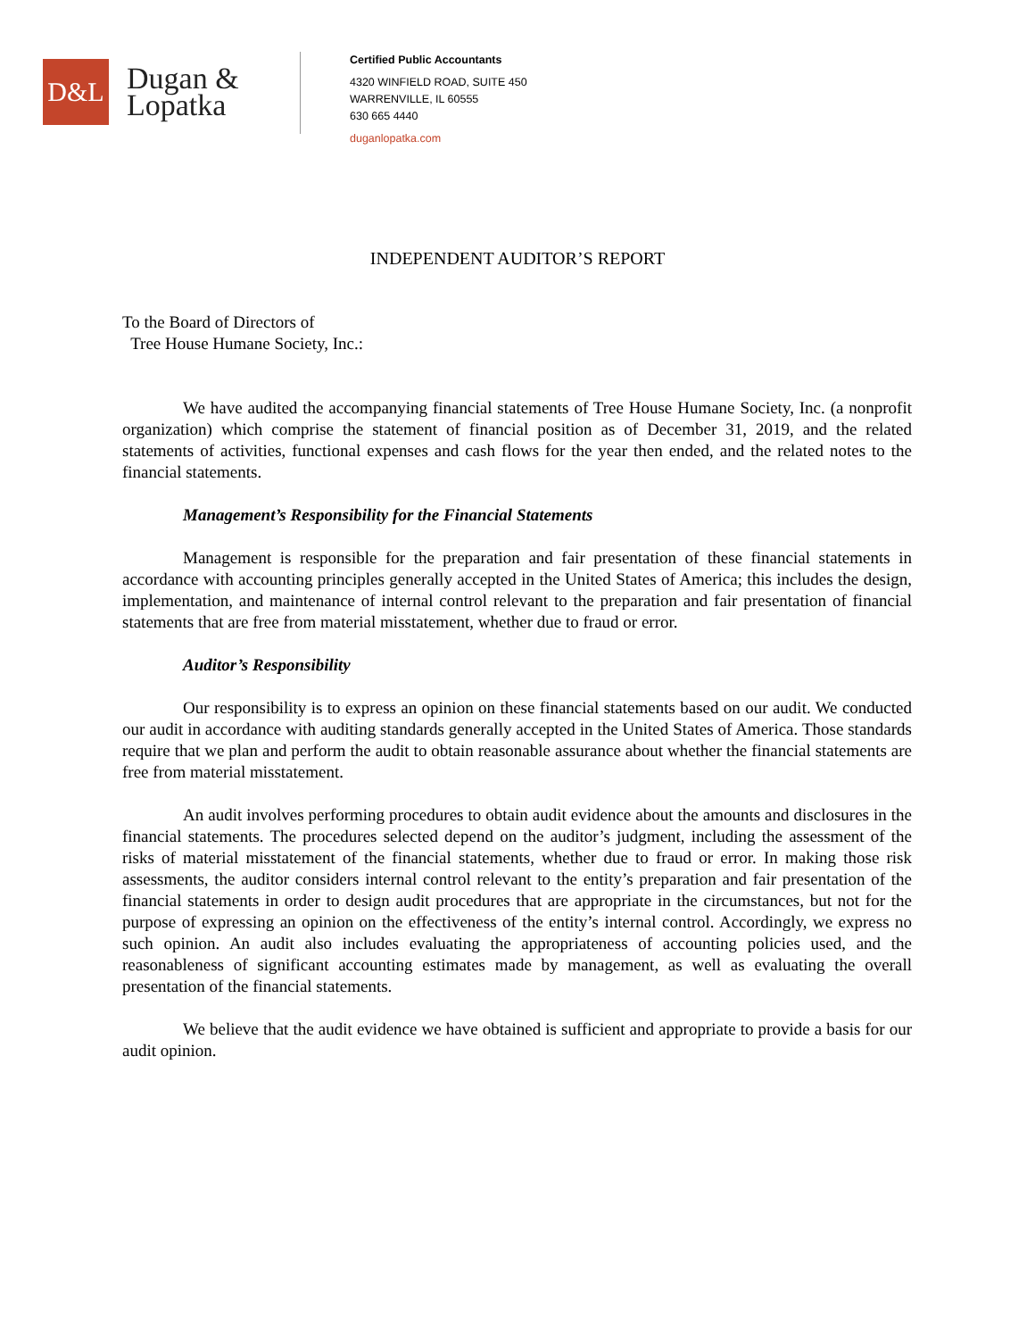D&L
Dugan &
Lopatka
Certified Public Accountants
4320 WINFIELD ROAD, SUITE 450
WARRENVILLE, IL 60555
630 665 4440
duganlopatka.com
INDEPENDENT AUDITOR’S REPORT
To the Board of Directors of
Tree House Humane Society, Inc.:
We have audited the accompanying financial statements of Tree House Humane Society, Inc. (a nonprofit organization) which comprise the statement of financial position as of December 31, 2019, and the related statements of activities, functional expenses and cash flows for the year then ended, and the related notes to the financial statements.
Management’s Responsibility for the Financial Statements
Management is responsible for the preparation and fair presentation of these financial statements in accordance with accounting principles generally accepted in the United States of America; this includes the design, implementation, and maintenance of internal control relevant to the preparation and fair presentation of financial statements that are free from material misstatement, whether due to fraud or error.
Auditor’s Responsibility
Our responsibility is to express an opinion on these financial statements based on our audit. We conducted our audit in accordance with auditing standards generally accepted in the United States of America. Those standards require that we plan and perform the audit to obtain reasonable assurance about whether the financial statements are free from material misstatement.
An audit involves performing procedures to obtain audit evidence about the amounts and disclosures in the financial statements. The procedures selected depend on the auditor’s judgment, including the assessment of the risks of material misstatement of the financial statements, whether due to fraud or error. In making those risk assessments, the auditor considers internal control relevant to the entity’s preparation and fair presentation of the financial statements in order to design audit procedures that are appropriate in the circumstances, but not for the purpose of expressing an opinion on the effectiveness of the entity’s internal control. Accordingly, we express no such opinion. An audit also includes evaluating the appropriateness of accounting policies used, and the reasonableness of significant accounting estimates made by management, as well as evaluating the overall presentation of the financial statements.
We believe that the audit evidence we have obtained is sufficient and appropriate to provide a basis for our audit opinion.